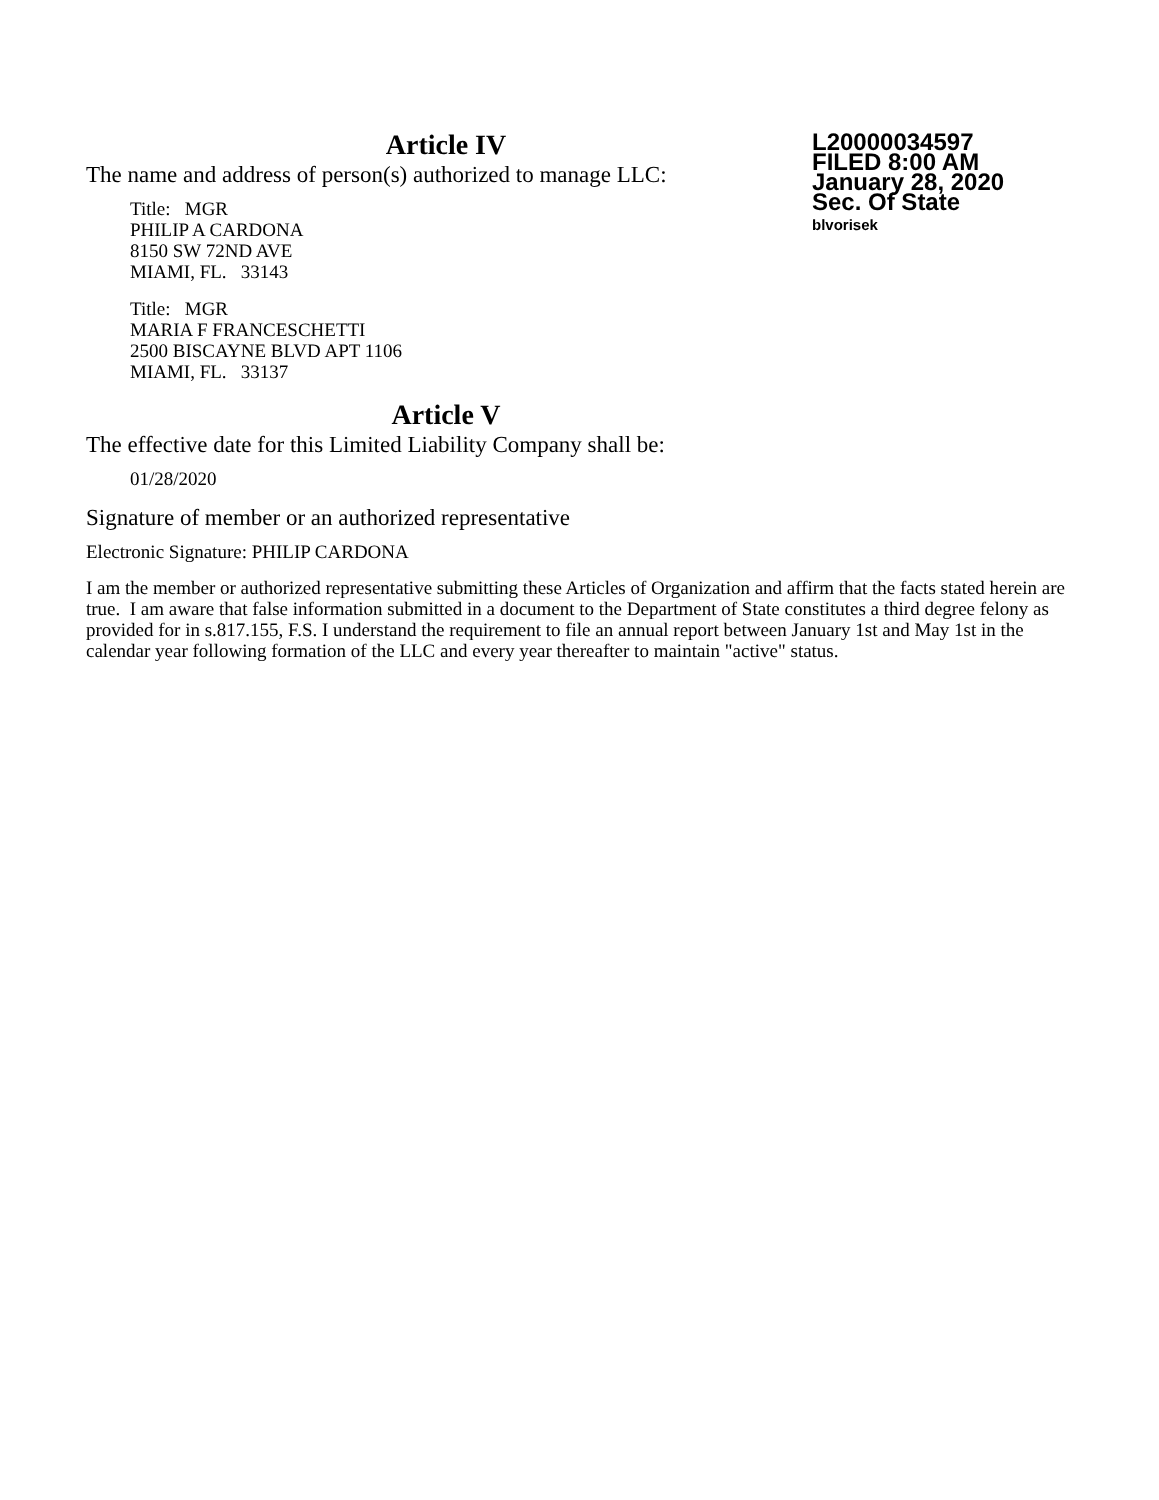L20000034597
FILED 8:00 AM
January 28, 2020
Sec. Of State
blvorisek
Article IV
The name and address of person(s) authorized to manage LLC:
Title: MGR
PHILIP A CARDONA
8150 SW 72ND AVE
MIAMI, FL. 33143
Title: MGR
MARIA F FRANCESCHETTI
2500 BISCAYNE BLVD APT 1106
MIAMI, FL. 33137
Article V
The effective date for this Limited Liability Company shall be:
01/28/2020
Signature of member or an authorized representative
Electronic Signature: PHILIP CARDONA
I am the member or authorized representative submitting these Articles of Organization and affirm that the facts stated herein are true. I am aware that false information submitted in a document to the Department of State constitutes a third degree felony as provided for in s.817.155, F.S. I understand the requirement to file an annual report between January 1st and May 1st in the calendar year following formation of the LLC and every year thereafter to maintain "active" status.